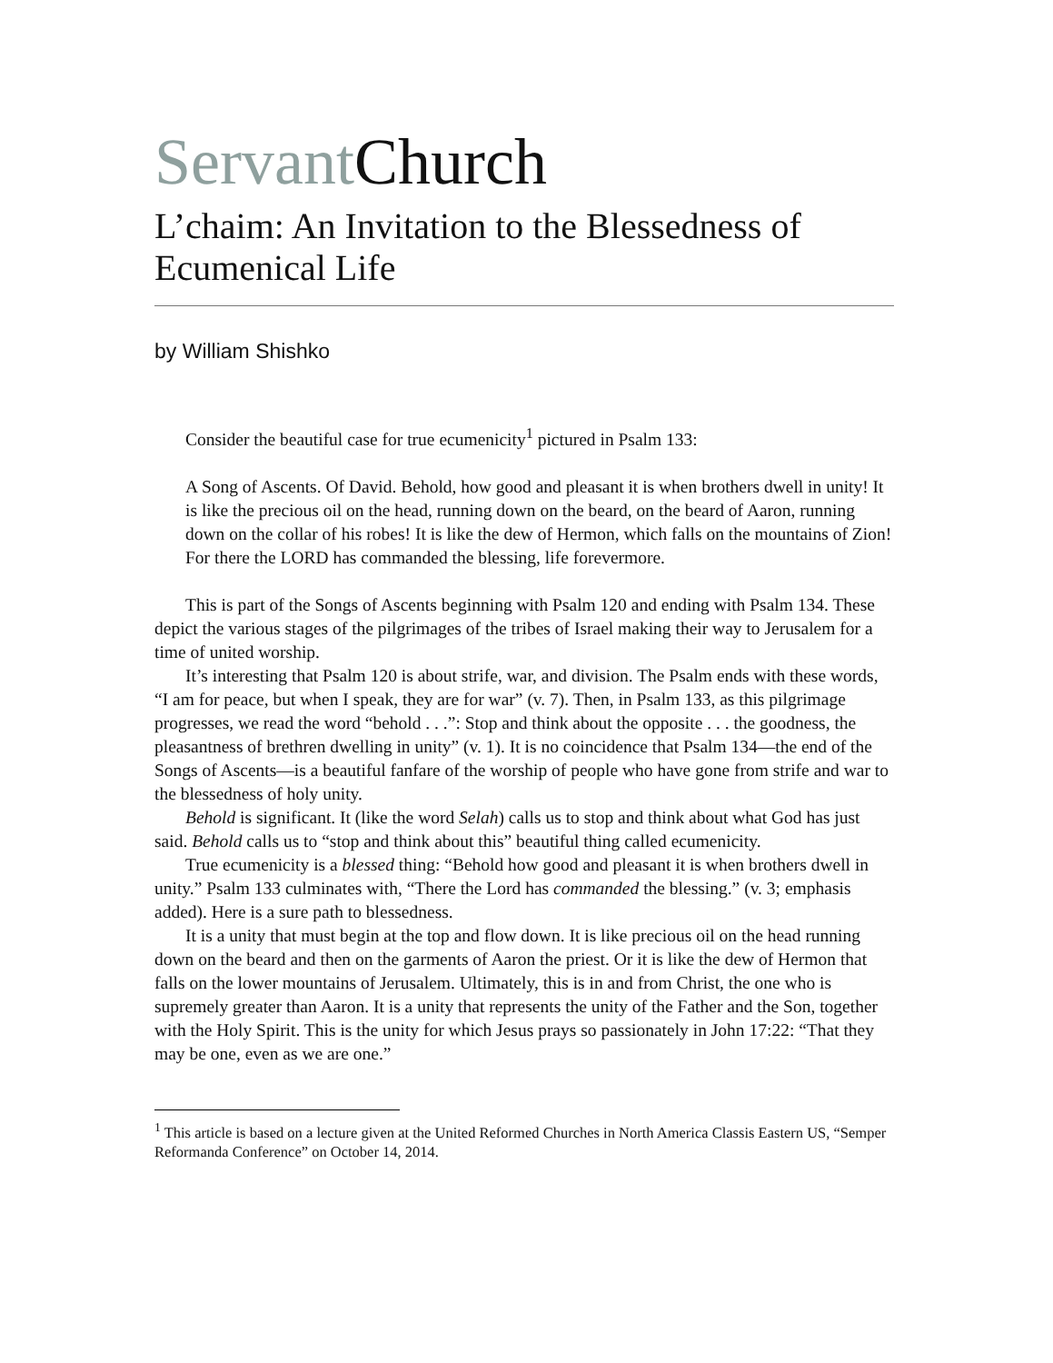Servant Church
L’chaim: An Invitation to the Blessedness of Ecumenical Life
by William Shishko
Consider the beautiful case for true ecumenicity<sup>1</sup> pictured in Psalm 133:
A Song of Ascents. Of David. Behold, how good and pleasant it is when brothers dwell in unity! It is like the precious oil on the head, running down on the beard, on the beard of Aaron, running down on the collar of his robes! It is like the dew of Hermon, which falls on the mountains of Zion! For there the LORD has commanded the blessing, life forevermore.
This is part of the Songs of Ascents beginning with Psalm 120 and ending with Psalm 134. These depict the various stages of the pilgrimages of the tribes of Israel making their way to Jerusalem for a time of united worship.
It’s interesting that Psalm 120 is about strife, war, and division. The Psalm ends with these words, “I am for peace, but when I speak, they are for war” (v. 7). Then, in Psalm 133, as this pilgrimage progresses, we read the word “behold . . .”: Stop and think about the opposite . . . the goodness, the pleasantness of brethren dwelling in unity” (v. 1). It is no coincidence that Psalm 134—the end of the Songs of Ascents—is a beautiful fanfare of the worship of people who have gone from strife and war to the blessedness of holy unity.
Behold is significant. It (like the word Selah) calls us to stop and think about what God has just said. Behold calls us to “stop and think about this” beautiful thing called ecumenicity.
True ecumenicity is a blessed thing: “Behold how good and pleasant it is when brothers dwell in unity.” Psalm 133 culminates with, “There the Lord has commanded the blessing.” (v. 3; emphasis added). Here is a sure path to blessedness.
It is a unity that must begin at the top and flow down. It is like precious oil on the head running down on the beard and then on the garments of Aaron the priest. Or it is like the dew of Hermon that falls on the lower mountains of Jerusalem. Ultimately, this is in and from Christ, the one who is supremely greater than Aaron. It is a unity that represents the unity of the Father and the Son, together with the Holy Spirit. This is the unity for which Jesus prays so passionately in John 17:22: “That they may be one, even as we are one.”
<sup>1</sup> This article is based on a lecture given at the United Reformed Churches in North America Classis Eastern US, “Semper Reformanda Conference” on October 14, 2014.